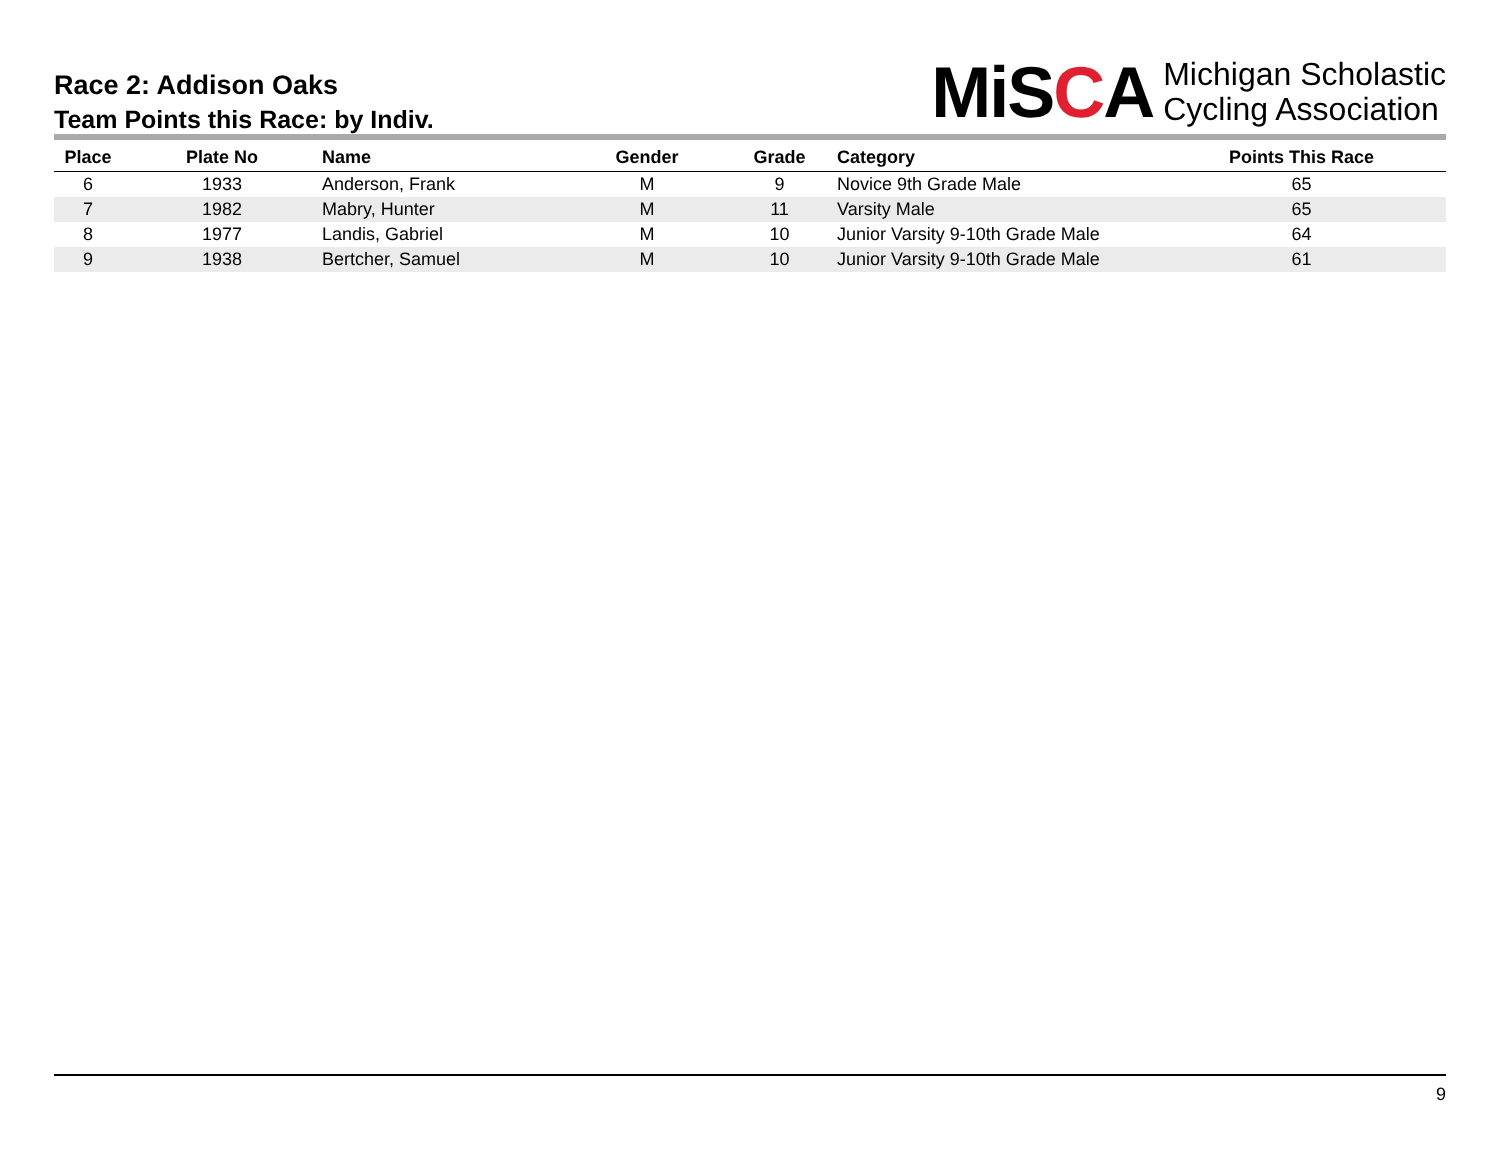Race 2: Addison Oaks
Team Points this Race: by Indiv.
MiSCA
Michigan Scholastic
Cycling Association
| Place | Plate No | Name | Gender | Grade | Category | Points This Race |
| --- | --- | --- | --- | --- | --- | --- |
| 6 | 1933 | Anderson, Frank | M | 9 | Novice 9th Grade Male | 65 |
| 7 | 1982 | Mabry, Hunter | M | 11 | Varsity Male | 65 |
| 8 | 1977 | Landis, Gabriel | M | 10 | Junior Varsity 9-10th Grade Male | 64 |
| 9 | 1938 | Bertcher, Samuel | M | 10 | Junior Varsity 9-10th Grade Male | 61 |
9